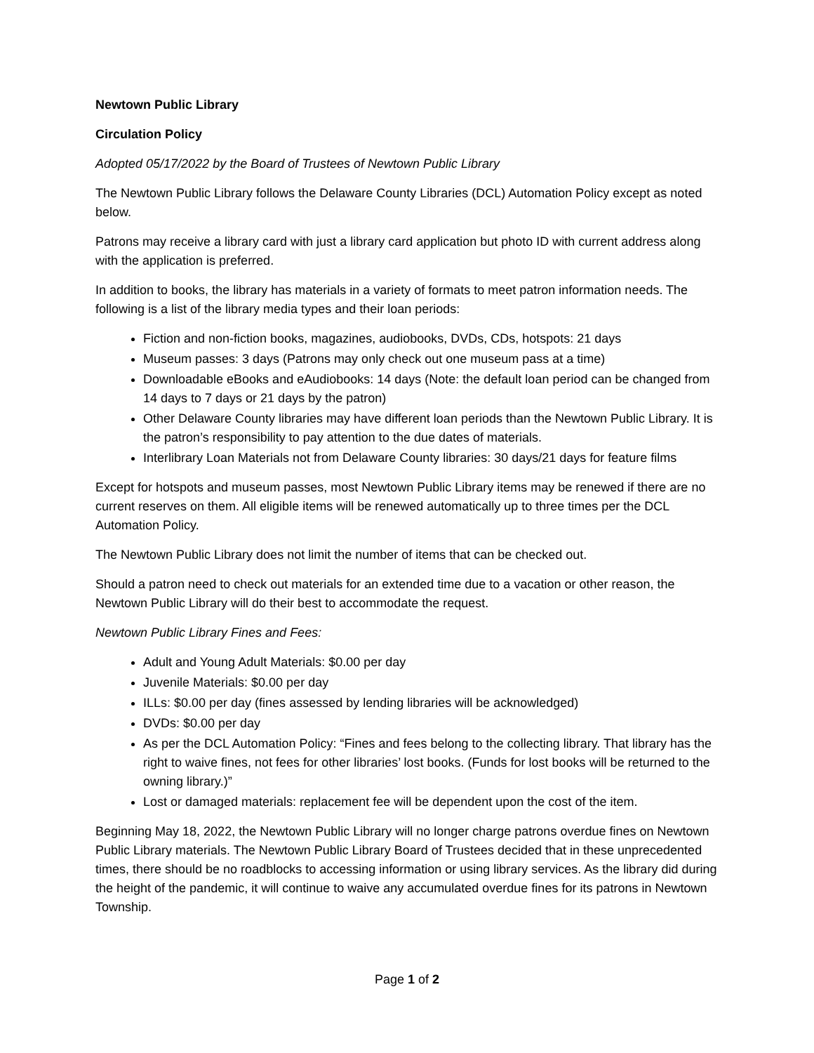Newtown Public Library
Circulation Policy
Adopted 05/17/2022 by the Board of Trustees of Newtown Public Library
The Newtown Public Library follows the Delaware County Libraries (DCL) Automation Policy except as noted below.
Patrons may receive a library card with just a library card application but photo ID with current address along with the application is preferred.
In addition to books, the library has materials in a variety of formats to meet patron information needs. The following is a list of the library media types and their loan periods:
Fiction and non-fiction books, magazines, audiobooks, DVDs, CDs, hotspots: 21 days
Museum passes: 3 days (Patrons may only check out one museum pass at a time)
Downloadable eBooks and eAudiobooks: 14 days (Note: the default loan period can be changed from 14 days to 7 days or 21 days by the patron)
Other Delaware County libraries may have different loan periods than the Newtown Public Library. It is the patron’s responsibility to pay attention to the due dates of materials.
Interlibrary Loan Materials not from Delaware County libraries: 30 days/21 days for feature films
Except for hotspots and museum passes, most Newtown Public Library items may be renewed if there are no current reserves on them. All eligible items will be renewed automatically up to three times per the DCL Automation Policy.
The Newtown Public Library does not limit the number of items that can be checked out.
Should a patron need to check out materials for an extended time due to a vacation or other reason, the Newtown Public Library will do their best to accommodate the request.
Newtown Public Library Fines and Fees:
Adult and Young Adult Materials: $0.00 per day
Juvenile Materials: $0.00 per day
ILLs: $0.00 per day (fines assessed by lending libraries will be acknowledged)
DVDs: $0.00 per day
As per the DCL Automation Policy: “Fines and fees belong to the collecting library. That library has the right to waive fines, not fees for other libraries’ lost books. (Funds for lost books will be returned to the owning library.)”
Lost or damaged materials: replacement fee will be dependent upon the cost of the item.
Beginning May 18, 2022, the Newtown Public Library will no longer charge patrons overdue fines on Newtown Public Library materials. The Newtown Public Library Board of Trustees decided that in these unprecedented times, there should be no roadblocks to accessing information or using library services. As the library did during the height of the pandemic, it will continue to waive any accumulated overdue fines for its patrons in Newtown Township.
Page 1 of 2